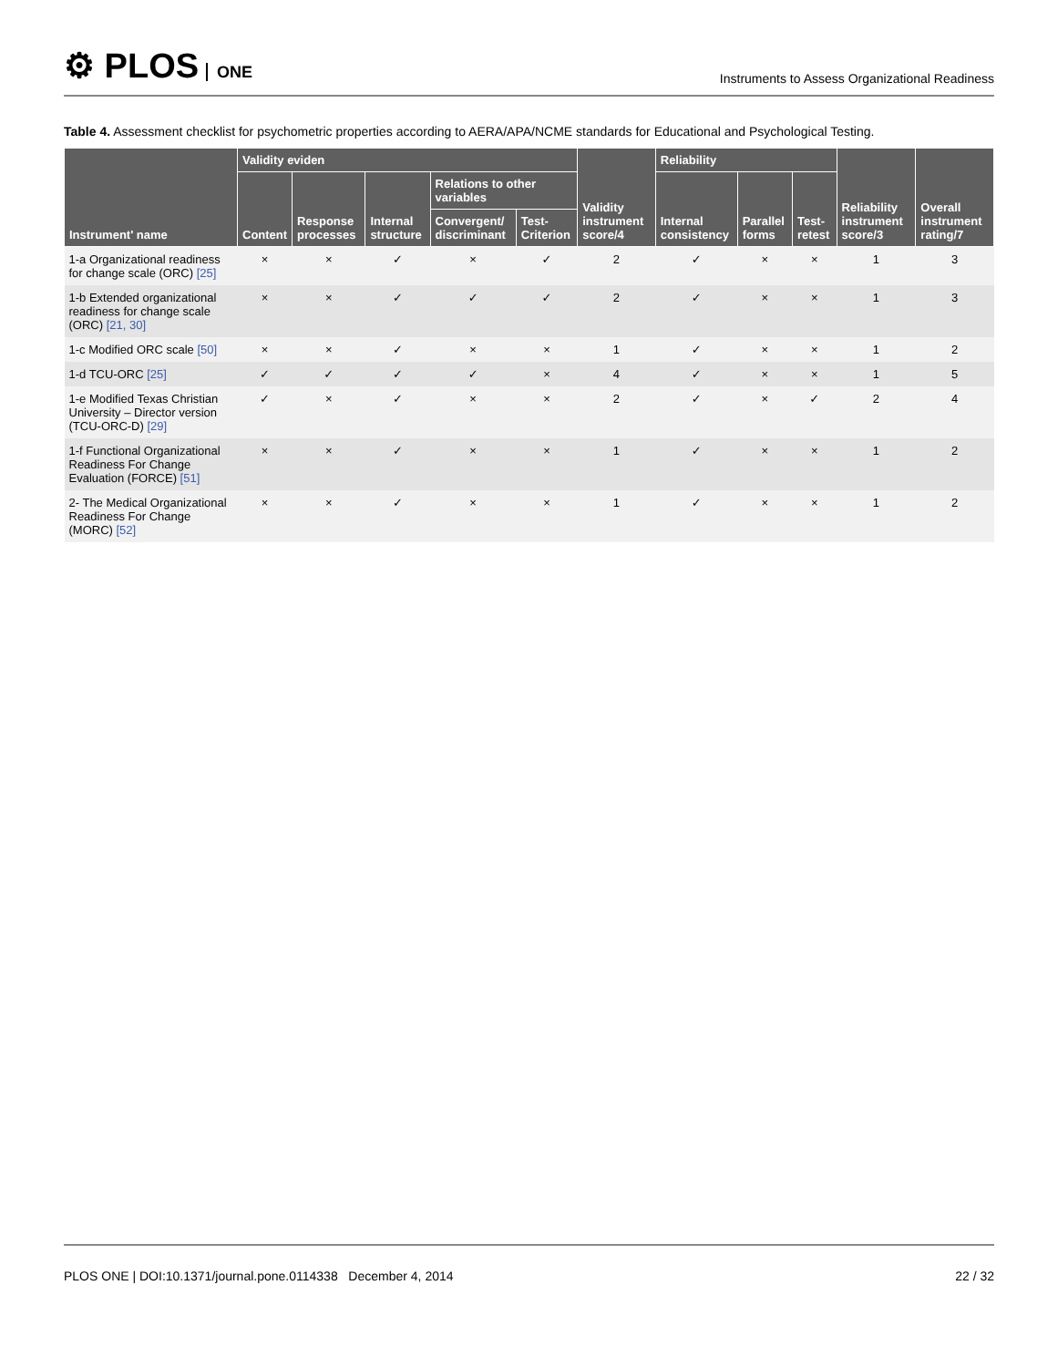⚙ PLOS ONE
Instruments to Assess Organizational Readiness
Table 4. Assessment checklist for psychometric properties according to AERA/APA/NCME standards for Educational and Psychological Testing.
| Instrument' name | Validity eviden | | | | | Validity instrument score/4 | Reliability | | | Reliability instrument score/3 | Overall instrument rating/7 |
| --- | --- | --- | --- | --- | --- | --- | --- | --- | --- | --- | --- |
| | Content | Response processes | Internal structure | Relations to other variables | | | Internal consistency | Parallel forms | Test-retest | | |
| | | | | Convergent/ discriminant | Test-Criterion | | | | | | |
| 1-a Organizational readiness for change scale (ORC) [25] | × | × | ✓ | × | ✓ | 2 | ✓ | × | × | 1 | 3 |
| 1-b Extended organizational readiness for change scale (ORC) [21, 30] | × | × | ✓ | ✓ | ✓ | 2 | ✓ | × | × | 1 | 3 |
| 1-c Modified ORC scale [50] | × | × | ✓ | × | × | 1 | ✓ | × | × | 1 | 2 |
| 1-d TCU-ORC [25] | ✓ | ✓ | ✓ | ✓ | × | 4 | ✓ | × | × | 1 | 5 |
| 1-e Modified Texas Christian University – Director version (TCU-ORC-D) [29] | ✓ | × | ✓ | × | × | 2 | ✓ | × | ✓ | 2 | 4 |
| 1-f Functional Organizational Readiness For Change Evaluation (FORCE) [51] | × | × | ✓ | × | × | 1 | ✓ | × | × | 1 | 2 |
| 2- The Medical Organizational Readiness For Change (MORC) [52] | × | × | ✓ | × | × | 1 | ✓ | × | × | 1 | 2 |
PLOS ONE | DOI:10.1371/journal.pone.0114338 December 4, 2014
22 / 32